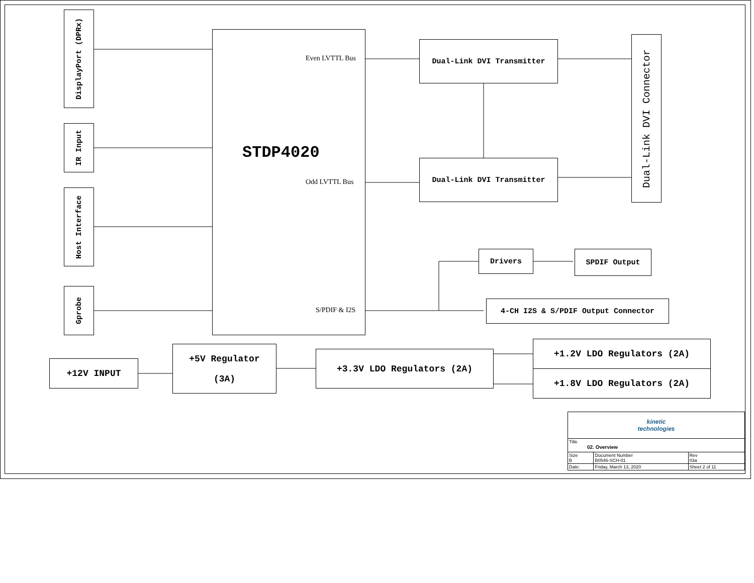DisplayPort (DPRx)
IR Input
Host Interface
Gprobe
STDP4020
Even LVTTL Bus
Odd LVTTL Bus
S/PDIF & I2S
Dual-Link DVI Transmitter
Dual-Link DVI Transmitter
Dual-Link DVI Connector
Drivers SPDIF Output
4-CH I2S & S/PDIF Output Connector
+12V INPUT
+5V Regulator
(3A)
+3.3V LDO Regulators (2A)
+1.2V LDO Regulators (2A)
+1.8V LDO Regulators (2A)
| kinetic technologies | | | |
| Title 02. Overview | | | |
| Size B | Document Number B0546-SCH-01 | | Rev 03a |
| Date: | Friday, March 13, 2020 | Sheet 2 of 11 | |